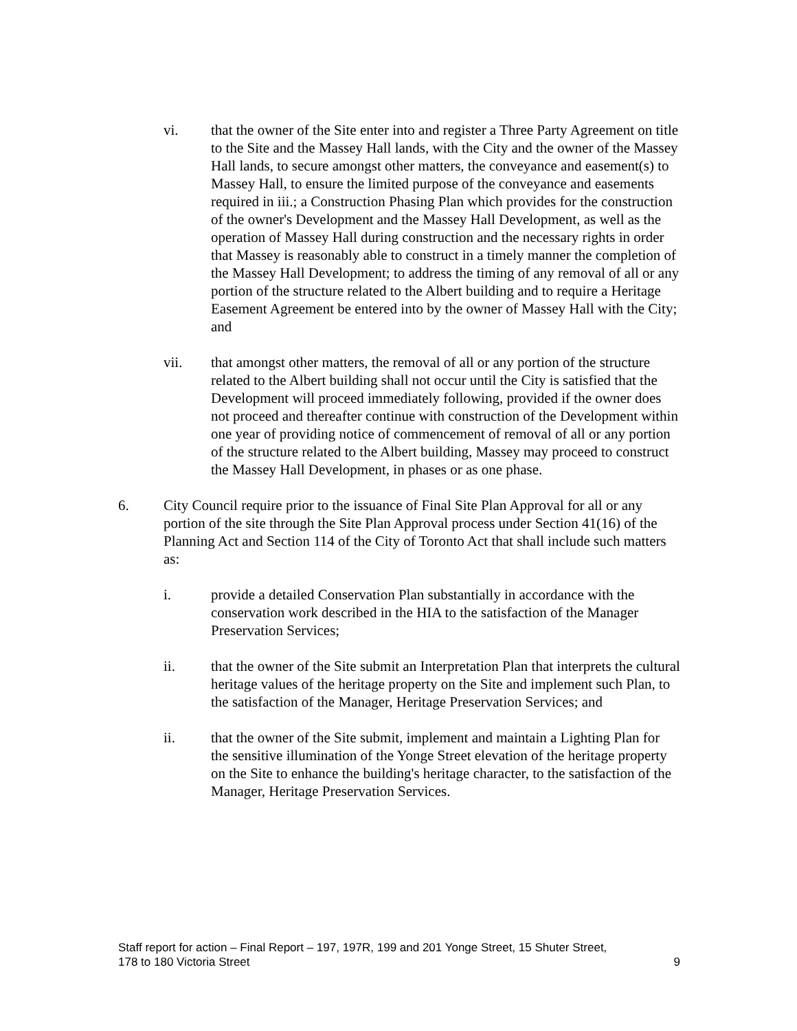vi. that the owner of the Site enter into and register a Three Party Agreement on title to the Site and the Massey Hall lands, with the City and the owner of the Massey Hall lands, to secure amongst other matters, the conveyance and easement(s) to Massey Hall, to ensure the limited purpose of the conveyance and easements required in iii.; a Construction Phasing Plan which provides for the construction of the owner's Development and the Massey Hall Development, as well as the operation of Massey Hall during construction and the necessary rights in order that Massey is reasonably able to construct in a timely manner the completion of the Massey Hall Development; to address the timing of any removal of all or any portion of the structure related to the Albert building and to require a Heritage Easement Agreement be entered into by the owner of Massey Hall with the City; and
vii. that amongst other matters, the removal of all or any portion of the structure related to the Albert building shall not occur until the City is satisfied that the Development will proceed immediately following, provided if the owner does not proceed and thereafter continue with construction of the Development within one year of providing notice of commencement of removal of all or any portion of the structure related to the Albert building, Massey may proceed to construct the Massey Hall Development, in phases or as one phase.
6. City Council require prior to the issuance of Final Site Plan Approval for all or any portion of the site through the Site Plan Approval process under Section 41(16) of the Planning Act and Section 114 of the City of Toronto Act that shall include such matters as:
i. provide a detailed Conservation Plan substantially in accordance with the conservation work described in the HIA to the satisfaction of the Manager Preservation Services;
ii. that the owner of the Site submit an Interpretation Plan that interprets the cultural heritage values of the heritage property on the Site and implement such Plan, to the satisfaction of the Manager, Heritage Preservation Services; and
ii. that the owner of the Site submit, implement and maintain a Lighting Plan for the sensitive illumination of the Yonge Street elevation of the heritage property on the Site to enhance the building's heritage character, to the satisfaction of the Manager, Heritage Preservation Services.
Staff report for action – Final Report – 197, 197R, 199 and 201 Yonge Street, 15 Shuter Street,
178 to 180 Victoria Street 9